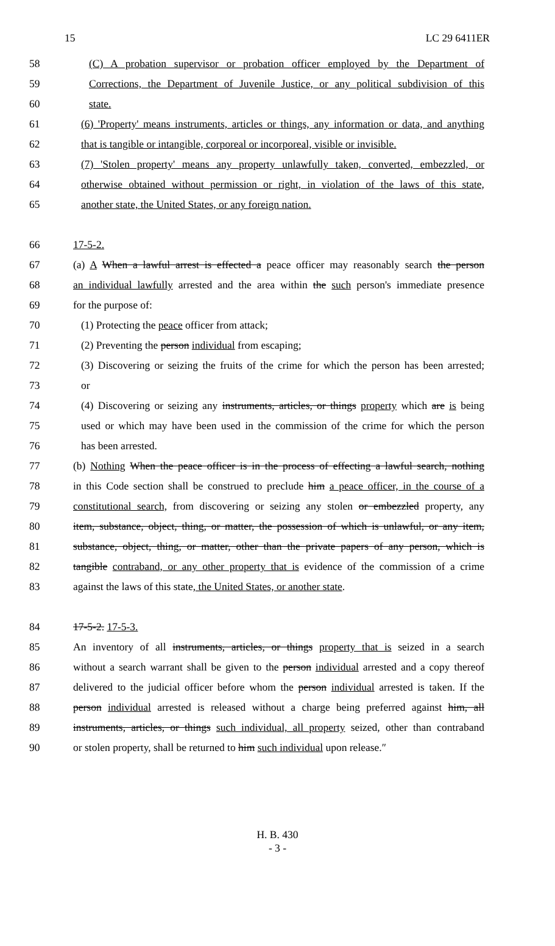15 LC 29 6411ER
58 (C) A probation supervisor or probation officer employed by the Department of
59 Corrections, the Department of Juvenile Justice, or any political subdivision of this
60 state.
61 (6) 'Property' means instruments, articles or things, any information or data, and anything
62 that is tangible or intangible, corporeal or incorporeal, visible or invisible.
63 (7) 'Stolen property' means any property unlawfully taken, converted, embezzled, or
64 otherwise obtained without permission or right, in violation of the laws of this state,
65 another state, the United States, or any foreign nation.
66 17-5-2.
67 (a) A When a lawful arrest is effected a peace officer may reasonably search the person
68 an individual lawfully arrested and the area within the such person's immediate presence
69 for the purpose of:
70 (1) Protecting the peace officer from attack;
71 (2) Preventing the person individual from escaping;
72 (3) Discovering or seizing the fruits of the crime for which the person has been arrested;
73 or
74 (4) Discovering or seizing any instruments, articles, or things property which are is being
75 used or which may have been used in the commission of the crime for which the person
76 has been arrested.
77 (b) Nothing When the peace officer is in the process of effecting a lawful search, nothing
78 in this Code section shall be construed to preclude him a peace officer, in the course of a
79 constitutional search, from discovering or seizing any stolen or embezzled property, any
80 item, substance, object, thing, or matter, the possession of which is unlawful, or any item,
81 substance, object, thing, or matter, other than the private papers of any person, which is
82 tangible contraband, or any other property that is evidence of the commission of a crime
83 against the laws of this state, the United States, or another state.
84 17-5-2. 17-5-3.
85 An inventory of all instruments, articles, or things property that is seized in a search
86 without a search warrant shall be given to the person individual arrested and a copy thereof
87 delivered to the judicial officer before whom the person individual arrested is taken. If the
88 person individual arrested is released without a charge being preferred against him, all
89 instruments, articles, or things such individual, all property seized, other than contraband
90 or stolen property, shall be returned to him such individual upon release.″
H. B. 430
- 3 -